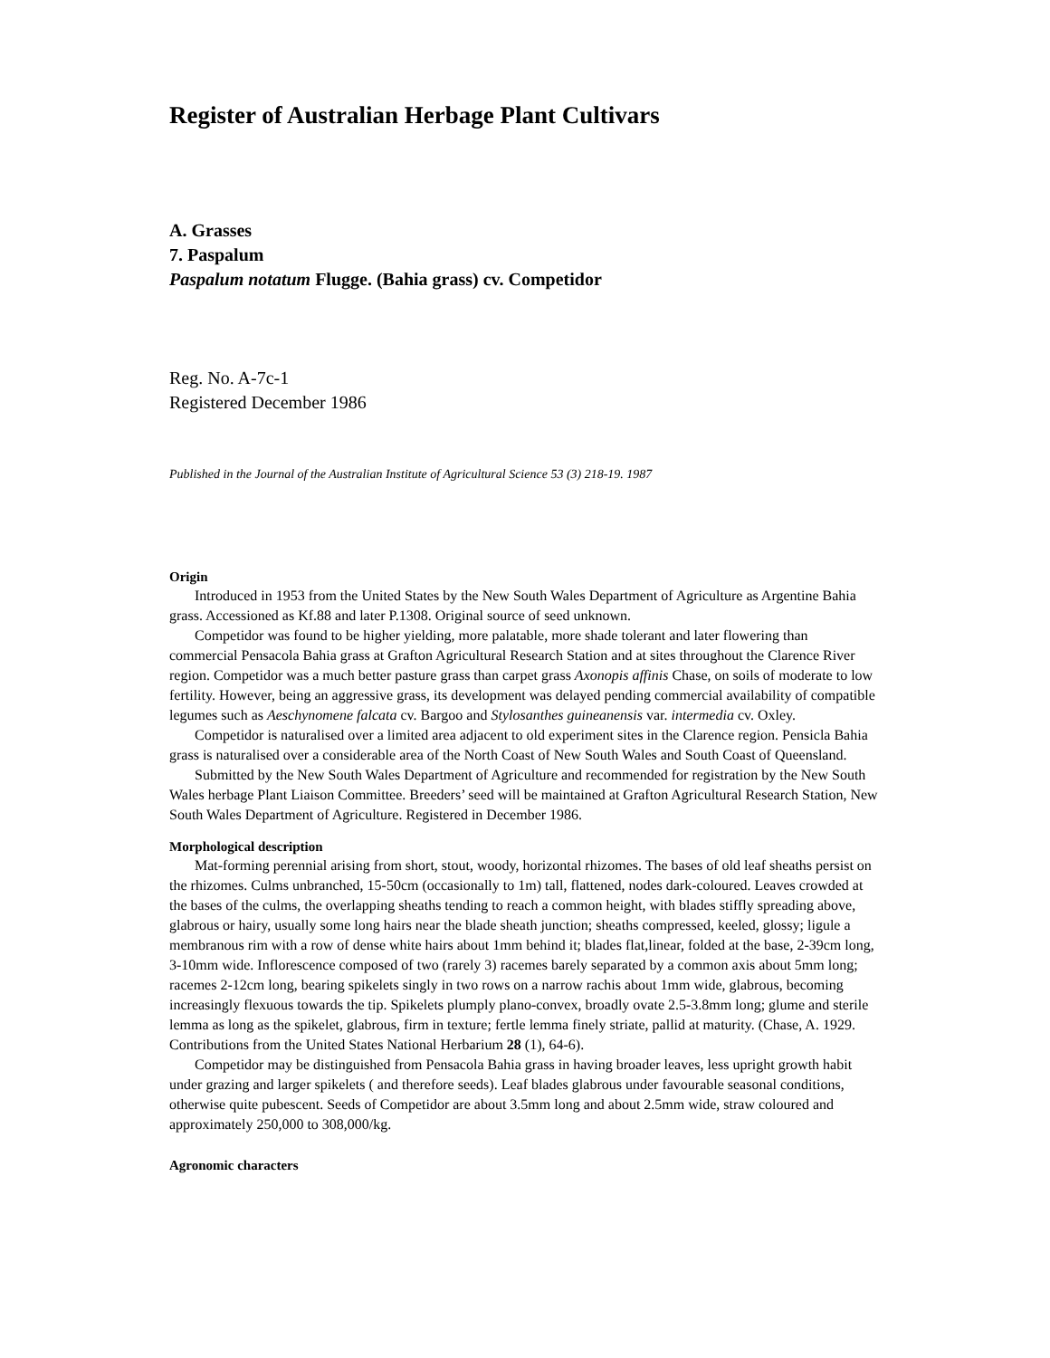Register of Australian Herbage Plant Cultivars
A. Grasses
7. Paspalum
Paspalum notatum Flugge. (Bahia grass) cv. Competidor
Reg. No. A-7c-1
Registered December 1986
Published in the Journal of the Australian Institute of Agricultural Science 53 (3) 218-19. 1987
Origin
Introduced in 1953 from the United States by the New South Wales Department of Agriculture as Argentine Bahia grass. Accessioned as Kf.88 and later P.1308. Original source of seed unknown.
Competidor was found to be higher yielding, more palatable, more shade tolerant and later flowering than commercial Pensacola Bahia grass at Grafton Agricultural Research Station and at sites throughout the Clarence River region. Competidor was a much better pasture grass than carpet grass Axonopis affinis Chase, on soils of moderate to low fertility. However, being an aggressive grass, its development was delayed pending commercial availability of compatible legumes such as Aeschynomene falcata cv. Bargoo and Stylosanthes guineanensis var. intermedia cv. Oxley.
Competidor is naturalised over a limited area adjacent to old experiment sites in the Clarence region. Pensicla Bahia grass is naturalised over a considerable area of the North Coast of New South Wales and South Coast of Queensland.
Submitted by the New South Wales Department of Agriculture and recommended for registration by the New South Wales herbage Plant Liaison Committee. Breeders’ seed will be maintained at Grafton Agricultural Research Station, New South Wales Department of Agriculture. Registered in December 1986.
Morphological description
Mat-forming perennial arising from short, stout, woody, horizontal rhizomes. The bases of old leaf sheaths persist on the rhizomes. Culms unbranched, 15-50cm (occasionally to 1m) tall, flattened, nodes dark-coloured. Leaves crowded at the bases of the culms, the overlapping sheaths tending to reach a common height, with blades stiffly spreading above, glabrous or hairy, usually some long hairs near the blade sheath junction; sheaths compressed, keeled, glossy; ligule a membranous rim with a row of dense white hairs about 1mm behind it; blades flat,linear, folded at the base, 2-39cm long, 3-10mm wide. Inflorescence composed of two (rarely 3) racemes barely separated by a common axis about 5mm long; racemes 2-12cm long, bearing spikelets singly in two rows on a narrow rachis about 1mm wide, glabrous, becoming increasingly flexuous towards the tip. Spikelets plumply plano-convex, broadly ovate 2.5-3.8mm long; glume and sterile lemma as long as the spikelet, glabrous, firm in texture; fertle lemma finely striate, pallid at maturity. (Chase, A. 1929. Contributions from the United States National Herbarium 28 (1), 64-6).
Competidor may be distinguished from Pensacola Bahia grass in having broader leaves, less upright growth habit under grazing and larger spikelets ( and therefore seeds). Leaf blades glabrous under favourable seasonal conditions, otherwise quite pubescent. Seeds of Competidor are about 3.5mm long and about 2.5mm wide, straw coloured and approximately 250,000 to 308,000/kg.
Agronomic characters